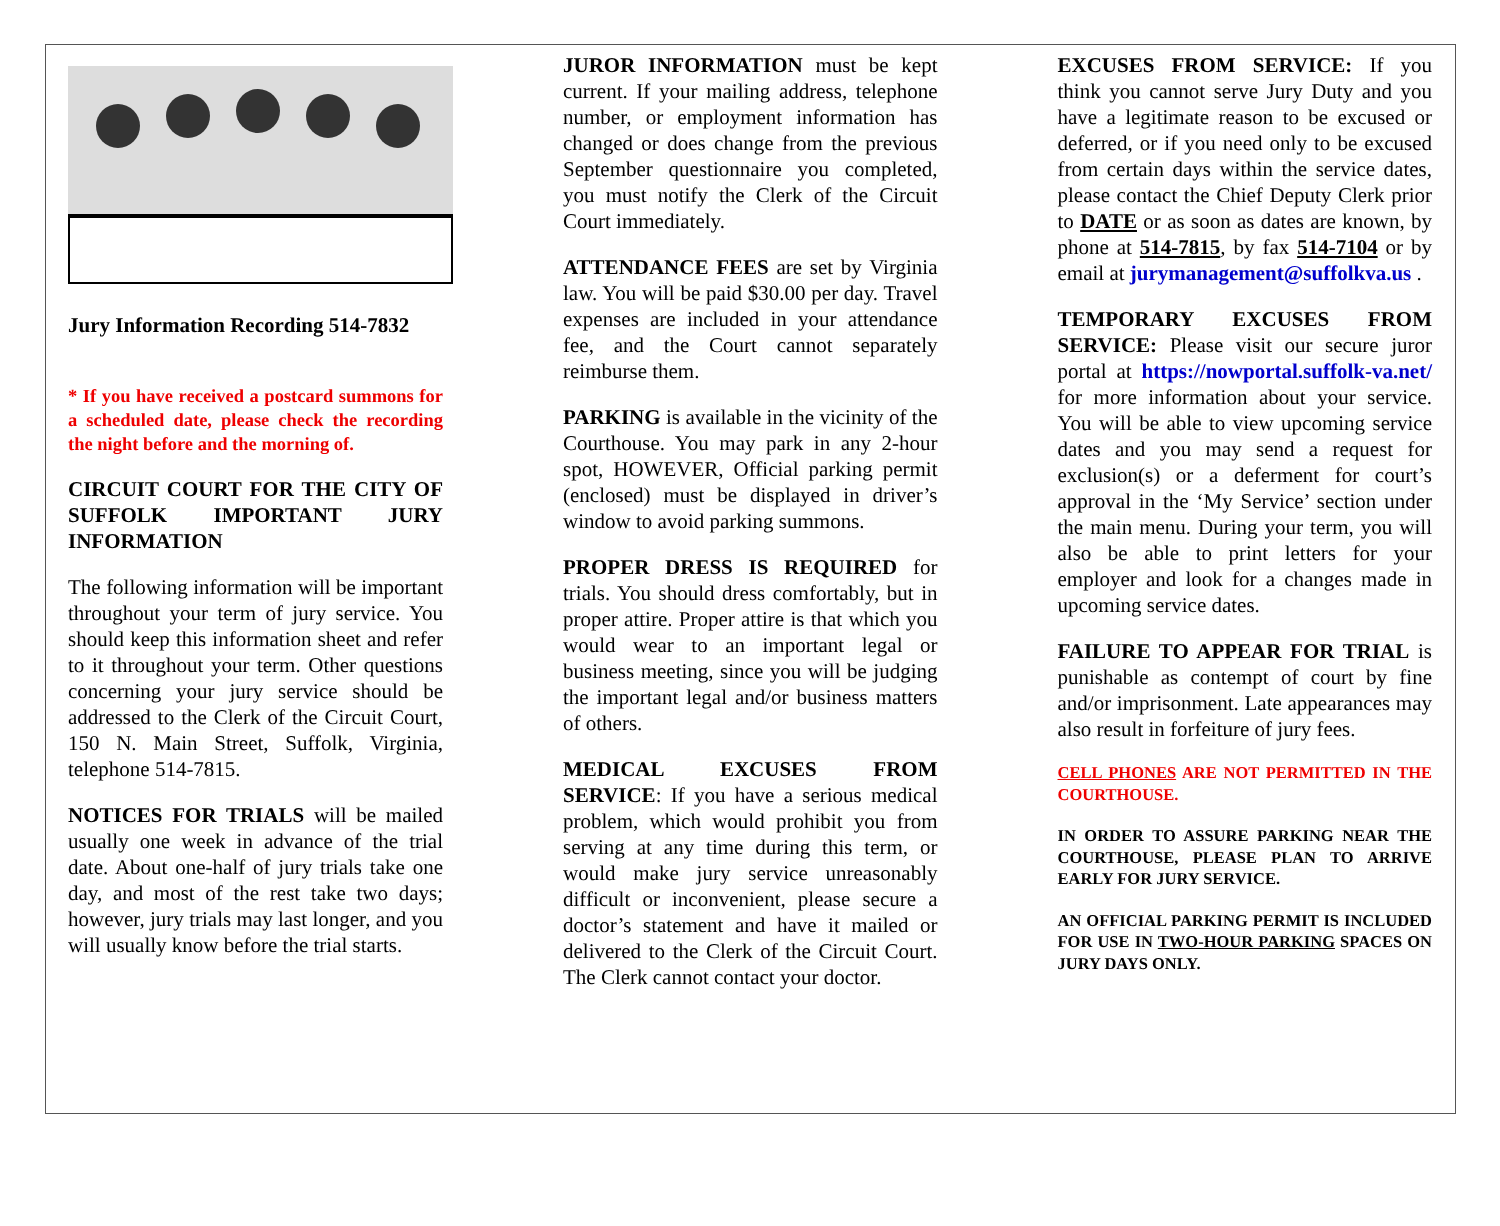Jury Information Recording 514-7832
* If you have received a postcard summons for a scheduled date, please check the recording the night before and the morning of.
CIRCUIT COURT FOR THE CITY OF SUFFOLK IMPORTANT JURY INFORMATION
The following information will be important throughout your term of jury service. You should keep this information sheet and refer to it throughout your term. Other questions concerning your jury service should be addressed to the Clerk of the Circuit Court, 150 N. Main Street, Suffolk, Virginia, telephone 514-7815.
NOTICES FOR TRIALS will be mailed usually one week in advance of the trial date. About one-half of jury trials take one day, and most of the rest take two days; however, jury trials may last longer, and you will usually know before the trial starts.
JUROR INFORMATION must be kept current. If your mailing address, telephone number, or employment information has changed or does change from the previous September questionnaire you completed, you must notify the Clerk of the Circuit Court immediately.
ATTENDANCE FEES are set by Virginia law. You will be paid $30.00 per day. Travel expenses are included in your attendance fee, and the Court cannot separately reimburse them.
PARKING is available in the vicinity of the Courthouse. You may park in any 2-hour spot, HOWEVER, Official parking permit (enclosed) must be displayed in driver’s window to avoid parking summons.
PROPER DRESS IS REQUIRED for trials. You should dress comfortably, but in proper attire. Proper attire is that which you would wear to an important legal or business meeting, since you will be judging the important legal and/or business matters of others.
MEDICAL EXCUSES FROM SERVICE: If you have a serious medical problem, which would prohibit you from serving at any time during this term, or would make jury service unreasonably difficult or inconvenient, please secure a doctor’s statement and have it mailed or delivered to the Clerk of the Circuit Court. The Clerk cannot contact your doctor.
EXCUSES FROM SERVICE: If you think you cannot serve Jury Duty and you have a legitimate reason to be excused or deferred, or if you need only to be excused from certain days within the service dates, please contact the Chief Deputy Clerk prior to DATE or as soon as dates are known, by phone at 514-7815, by fax 514-7104 or by email at jurymanagement@suffolkva.us .
TEMPORARY EXCUSES FROM SERVICE: Please visit our secure juror portal at https://nowportal.suffolk-va.net/ for more information about your service. You will be able to view upcoming service dates and you may send a request for exclusion(s) or a deferment for court’s approval in the ‘My Service’ section under the main menu. During your term, you will also be able to print letters for your employer and look for a changes made in upcoming service dates.
FAILURE TO APPEAR FOR TRIAL is punishable as contempt of court by fine and/or imprisonment. Late appearances may also result in forfeiture of jury fees.
CELL PHONES ARE NOT PERMITTED IN THE COURTHOUSE.
IN ORDER TO ASSURE PARKING NEAR THE COURTHOUSE, PLEASE PLAN TO ARRIVE EARLY FOR JURY SERVICE.
AN OFFICIAL PARKING PERMIT IS INCLUDED FOR USE IN TWO-HOUR PARKING SPACES ON JURY DAYS ONLY.